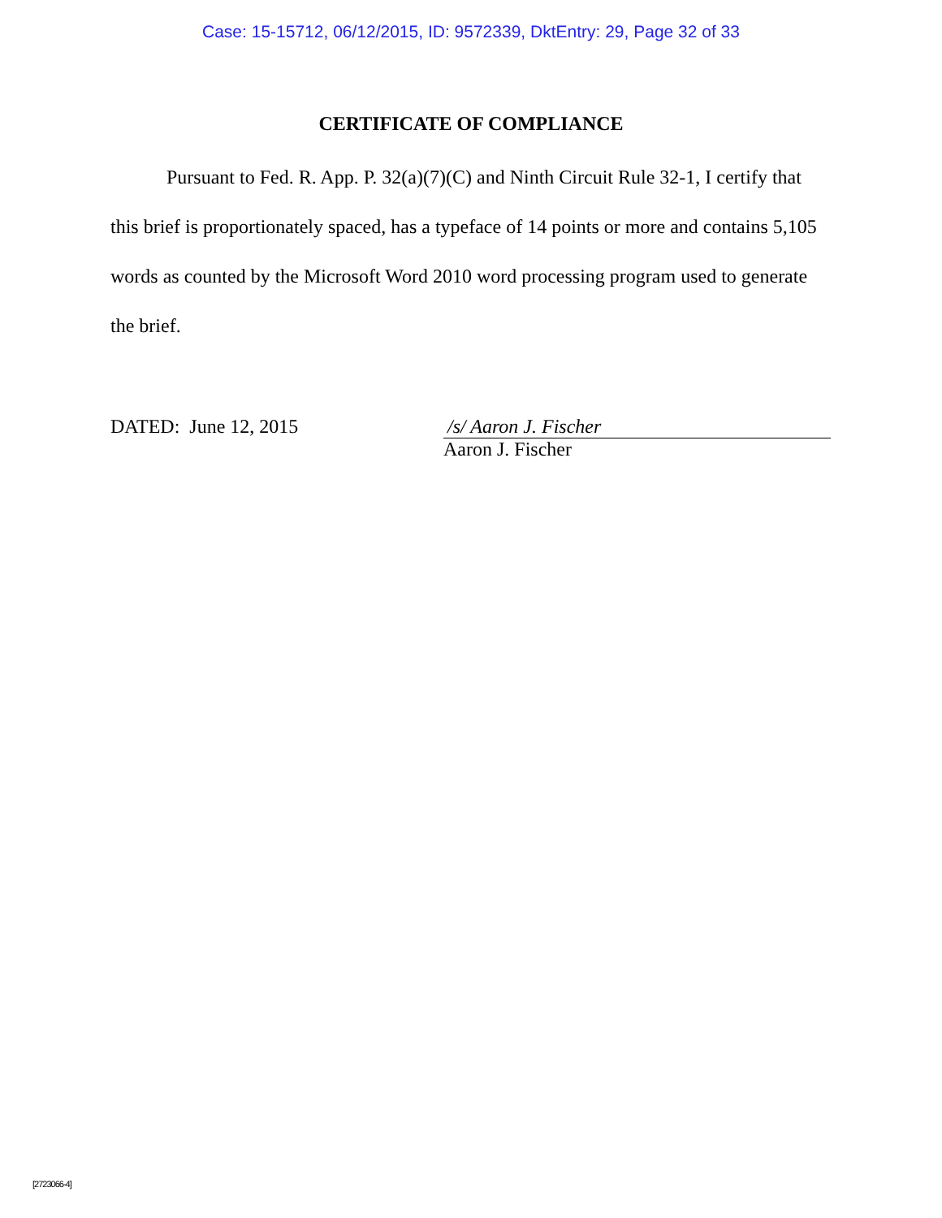Case: 15-15712, 06/12/2015, ID: 9572339, DktEntry: 29, Page 32 of 33
CERTIFICATE OF COMPLIANCE
Pursuant to Fed. R. App. P. 32(a)(7)(C) and Ninth Circuit Rule 32-1, I certify that this brief is proportionately spaced, has a typeface of 14 points or more and contains 5,105 words as counted by the Microsoft Word 2010 word processing program used to generate the brief.
DATED: June 12, 2015 /s/ Aaron J. Fischer
Aaron J. Fischer
[2723066-4]